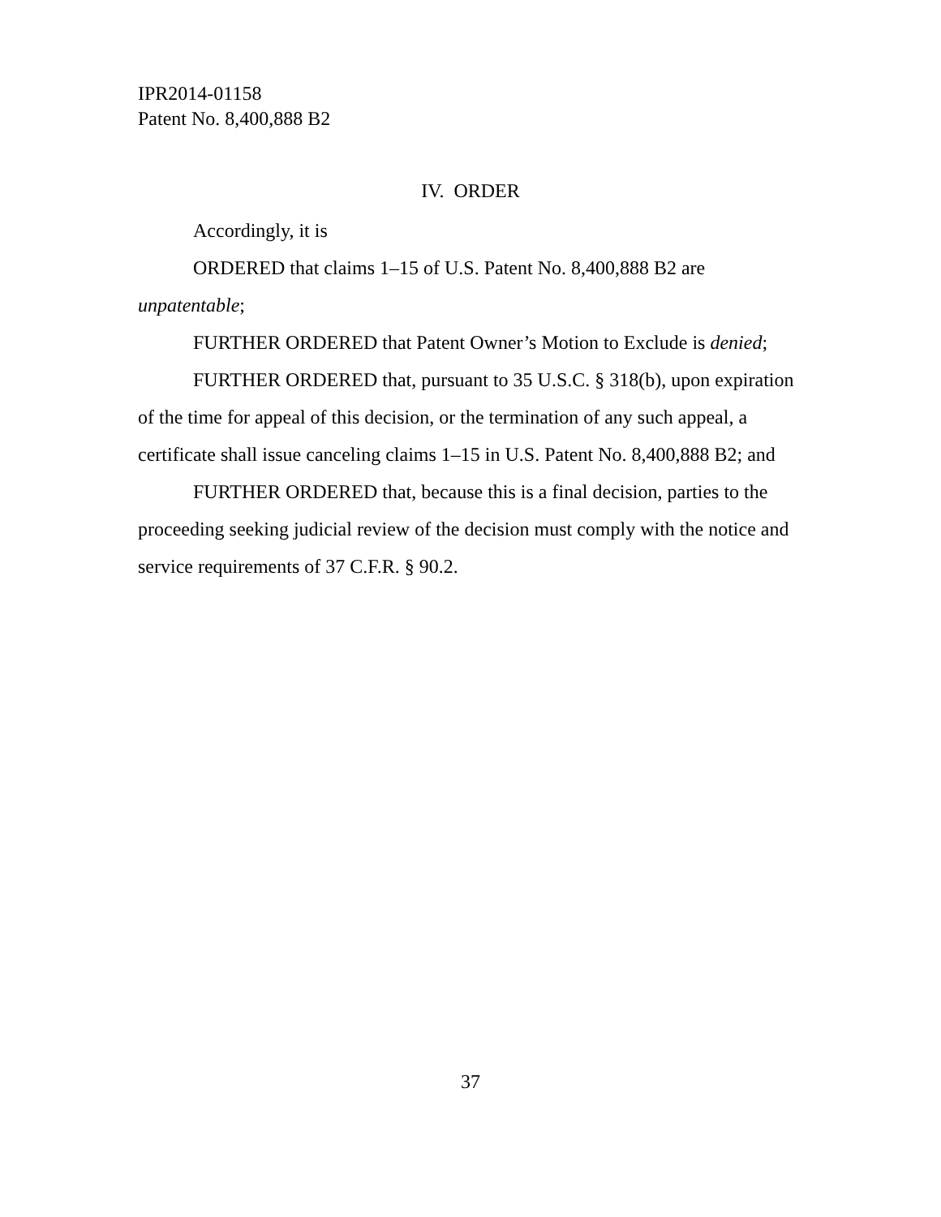IPR2014-01158
Patent No. 8,400,888 B2
IV. ORDER
Accordingly, it is
ORDERED that claims 1–15 of U.S. Patent No. 8,400,888 B2 are unpatentable;
FURTHER ORDERED that Patent Owner’s Motion to Exclude is denied;
FURTHER ORDERED that, pursuant to 35 U.S.C. § 318(b), upon expiration of the time for appeal of this decision, or the termination of any such appeal, a certificate shall issue canceling claims 1–15 in U.S. Patent No. 8,400,888 B2; and
FURTHER ORDERED that, because this is a final decision, parties to the proceeding seeking judicial review of the decision must comply with the notice and service requirements of 37 C.F.R. § 90.2.
37